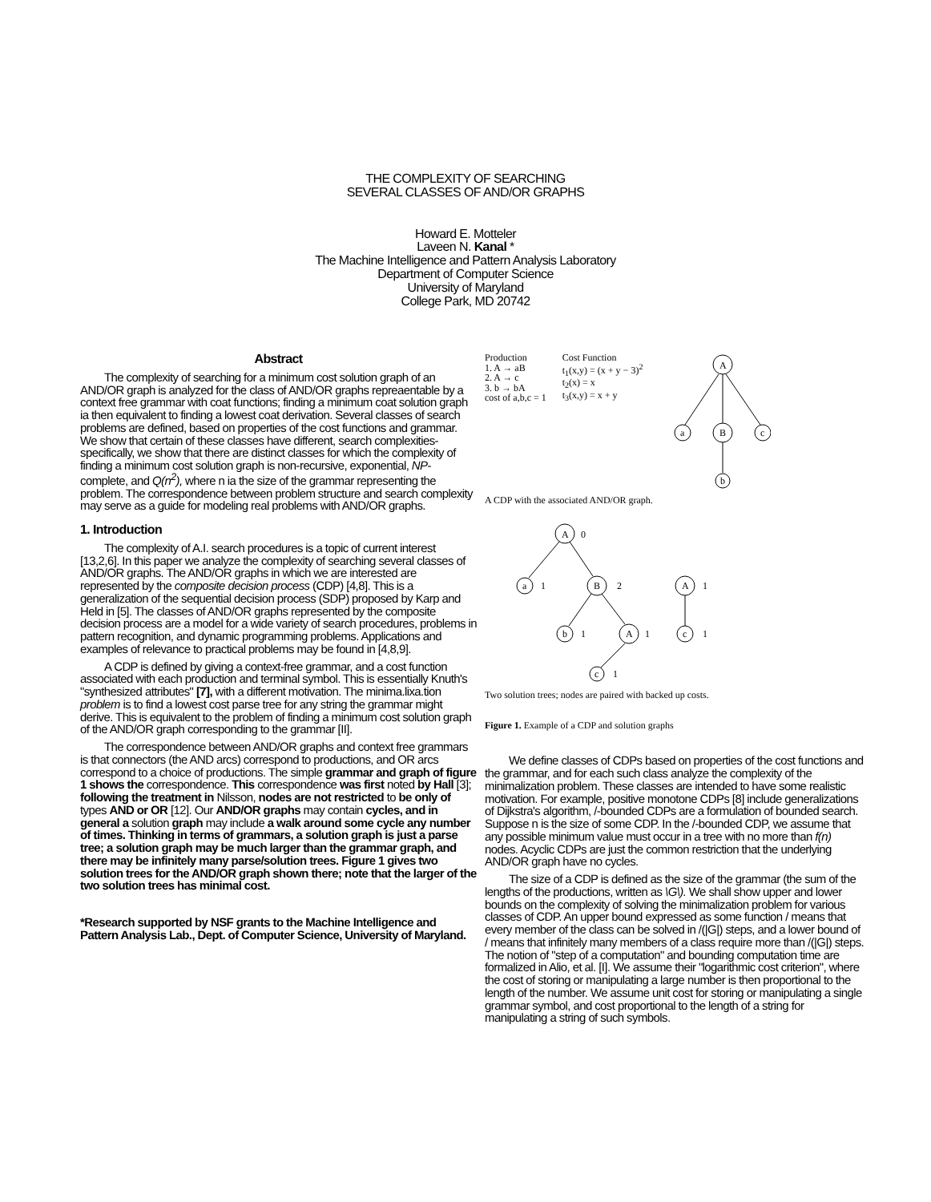THE COMPLEXITY OF SEARCHING
SEVERAL CLASSES OF AND/OR GRAPHS
Howard E. Motteler
Laveen N. Kanal *
The Machine Intelligence and Pattern Analysis Laboratory
Department of Computer Science
University of Maryland
College Park, MD 20742
Abstract
The complexity of searching for a minimum cost solution graph of an AND/OR graph is analyzed for the class of AND/OR graphs repreaentable by a context free grammar with coat functions; finding a minimum coat solution graph ia then equivalent to finding a lowest coat derivation. Several classes of search problems are defined, based on properties of the cost functions and grammar. We show that certain of these classes have different, search complexities- specifically, we show that there are distinct classes for which the complexity of finding a minimum cost solution graph is non-recursive, exponential, NP-complete, and Q(n<sup>2</sup>), where n ia the size of the grammar representing the problem. The correspondence between problem structure and search complexity may serve as a guide for modeling real problems with AND/OR graphs.
1. Introduction
The complexity of A.I. search procedures is a topic of current interest [13,2,6]. In this paper we analyze the complexity of searching several classes of AND/OR graphs. The AND/OR graphs in which we are interested are represented by the composite decision process (CDP) [4,8]. This is a generalization of the sequential decision process (SDP) proposed by Karp and Held in [5]. The classes of AND/OR graphs represented by the composite decision process are a model for a wide variety of search procedures, problems in pattern recognition, and dynamic programming problems. Applications and examples of relevance to practical problems may be found in [4,8,9].
A CDP is defined by giving a context-free grammar, and a cost function associated with each production and terminal symbol. This is essentially Knuth's "synthesized attributes" [7], with a different motivation. The minima.lixa.tion problem is to find a lowest cost parse tree for any string the grammar might derive. This is equivalent to the problem of finding a minimum cost solution graph of the AND/OR graph corresponding to the grammar [II].
The correspondence between AND/OR graphs and context free grammars is that connectors (the AND arcs) correspond to productions, and OR arcs correspond to a choice of productions. The simple grammar and graph of figure 1 shows the correspondence. This correspondence was first noted by Hall [3]; following the treatment in Nilsson, nodes are not restricted to be only of types AND or OR [12]. Our AND/OR graphs may contain cycles, and in general a solution graph may include a walk around some cycle any number of times. Thinking in terms of grammars, a solution graph is just a parse tree; a solution graph may be much larger than the grammar graph, and there may be infinitely many parse/solution trees. Figure 1 gives two solution trees for the AND/OR graph shown there; note that the larger of the two solution trees has minimal cost.
*Research supported by NSF grants to the Machine Intelligence and Pattern Analysis Lab., Dept. of Computer Science, University of Maryland.
Production
1. A → aB
2. A → c
3. b → bA
cost of a,b,c = 1
Cost Function
t<sub>1</sub>(x,y) = (x + y − 3)<sup>2</sup>
t<sub>2</sub>(x) = x
t<sub>3</sub>(x,y) = x + y
A
a
B
c
b
A CDP with the associated AND/OR graph.
A
0
a
1
B
2
b
1
A
1
c
1
A
1
c
1
Two solution trees; nodes are paired with backed up costs.
Figure 1. Example of a CDP and solution graphs
We define classes of CDPs based on properties of the cost functions and the grammar, and for each such class analyze the complexity of the minimalization problem. These classes are intended to have some realistic motivation. For example, positive monotone CDPs [8] include generalizations of Dijkstra's algorithm, /-bounded CDPs are a formulation of bounded search. Suppose n is the size of some CDP. In the /-bounded CDP, we assume that any possible minimum value must occur in a tree with no more than f(n) nodes. Acyclic CDPs are just the common restriction that the underlying AND/OR graph have no cycles.
The size of a CDP is defined as the size of the grammar (the sum of the lengths of the productions, written as \G\). We shall show upper and lower bounds on the complexity of solving the minimalization problem for various classes of CDP. An upper bound expressed as some function / means that every member of the class can be solved in /(|G|) steps, and a lower bound of / means that infinitely many members of a class require more than /(|G|) steps. The notion of "step of a computation" and bounding computation time are formalized in Alio, et al. [I]. We assume their "logarithmic cost criterion", where the cost of storing or manipulating a large number is then proportional to the length of the number. We assume unit cost for storing or manipulating a single grammar symbol, and cost proportional to the length of a string for manipulating a string of such symbols.